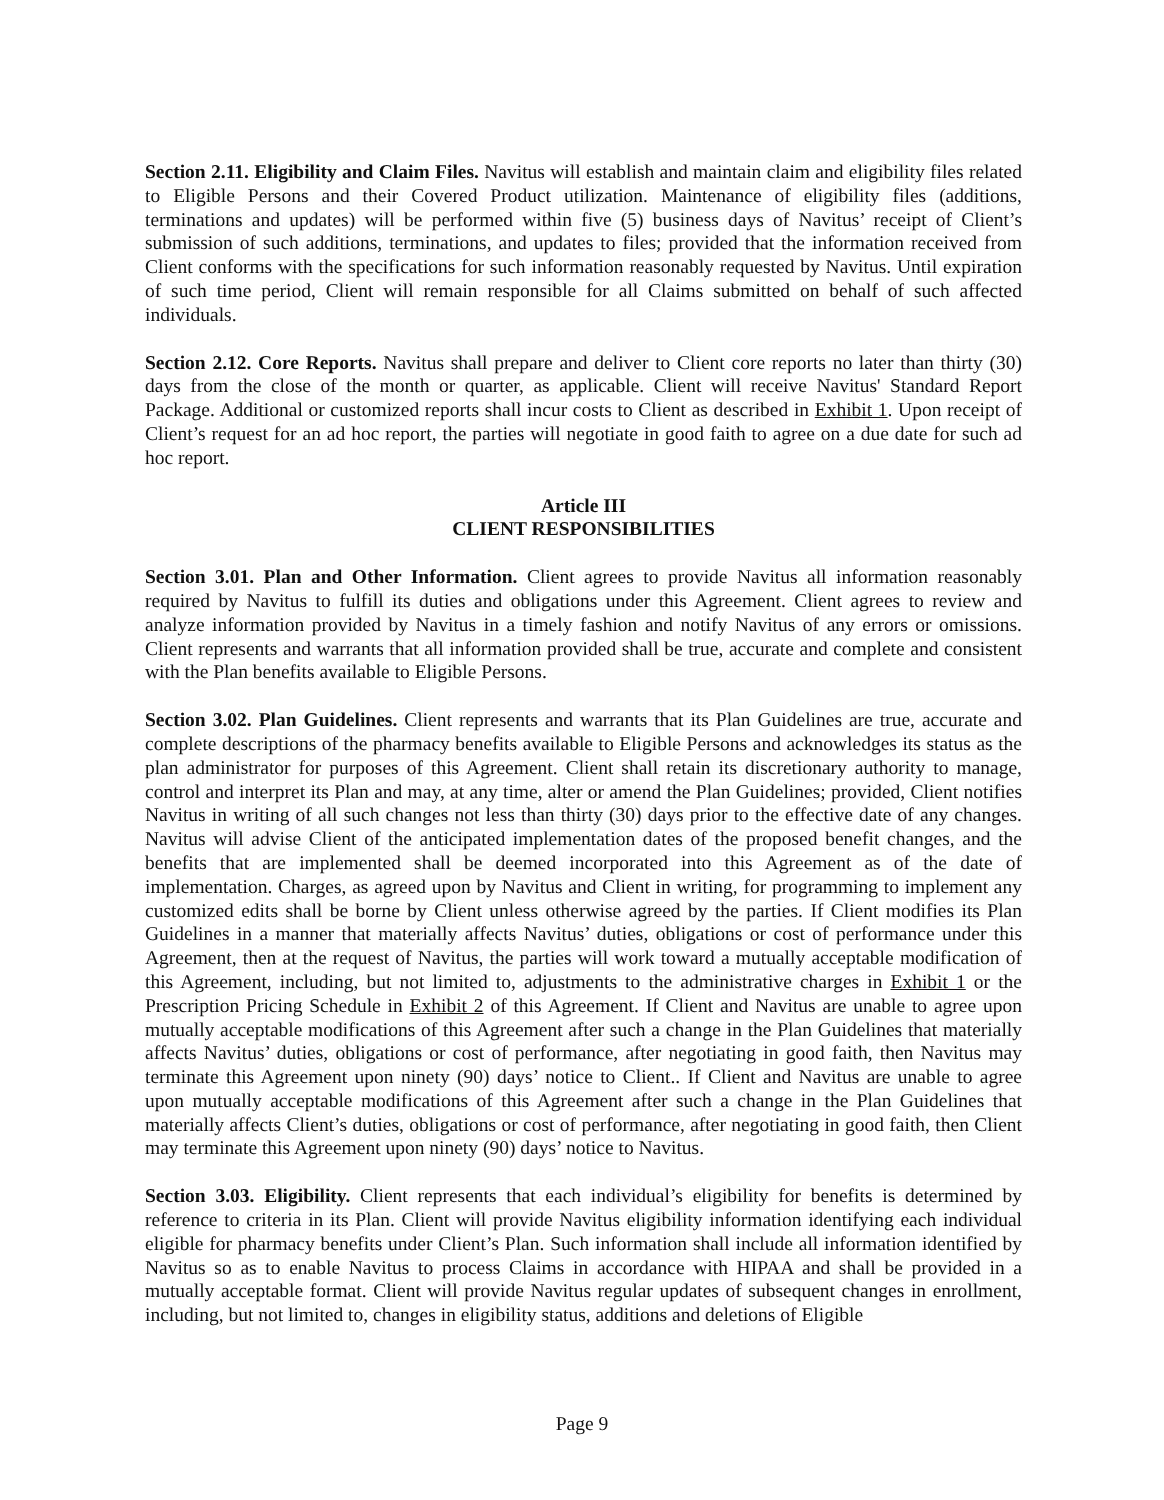Section 2.11. Eligibility and Claim Files. Navitus will establish and maintain claim and eligibility files related to Eligible Persons and their Covered Product utilization. Maintenance of eligibility files (additions, terminations and updates) will be performed within five (5) business days of Navitus’ receipt of Client’s submission of such additions, terminations, and updates to files; provided that the information received from Client conforms with the specifications for such information reasonably requested by Navitus. Until expiration of such time period, Client will remain responsible for all Claims submitted on behalf of such affected individuals.
Section 2.12. Core Reports. Navitus shall prepare and deliver to Client core reports no later than thirty (30) days from the close of the month or quarter, as applicable. Client will receive Navitus' Standard Report Package. Additional or customized reports shall incur costs to Client as described in Exhibit 1. Upon receipt of Client’s request for an ad hoc report, the parties will negotiate in good faith to agree on a due date for such ad hoc report.
Article III
CLIENT RESPONSIBILITIES
Section 3.01. Plan and Other Information. Client agrees to provide Navitus all information reasonably required by Navitus to fulfill its duties and obligations under this Agreement. Client agrees to review and analyze information provided by Navitus in a timely fashion and notify Navitus of any errors or omissions. Client represents and warrants that all information provided shall be true, accurate and complete and consistent with the Plan benefits available to Eligible Persons.
Section 3.02. Plan Guidelines. Client represents and warrants that its Plan Guidelines are true, accurate and complete descriptions of the pharmacy benefits available to Eligible Persons and acknowledges its status as the plan administrator for purposes of this Agreement. Client shall retain its discretionary authority to manage, control and interpret its Plan and may, at any time, alter or amend the Plan Guidelines; provided, Client notifies Navitus in writing of all such changes not less than thirty (30) days prior to the effective date of any changes. Navitus will advise Client of the anticipated implementation dates of the proposed benefit changes, and the benefits that are implemented shall be deemed incorporated into this Agreement as of the date of implementation. Charges, as agreed upon by Navitus and Client in writing, for programming to implement any customized edits shall be borne by Client unless otherwise agreed by the parties. If Client modifies its Plan Guidelines in a manner that materially affects Navitus’ duties, obligations or cost of performance under this Agreement, then at the request of Navitus, the parties will work toward a mutually acceptable modification of this Agreement, including, but not limited to, adjustments to the administrative charges in Exhibit 1 or the Prescription Pricing Schedule in Exhibit 2 of this Agreement. If Client and Navitus are unable to agree upon mutually acceptable modifications of this Agreement after such a change in the Plan Guidelines that materially affects Navitus’ duties, obligations or cost of performance, after negotiating in good faith, then Navitus may terminate this Agreement upon ninety (90) days’ notice to Client.. If Client and Navitus are unable to agree upon mutually acceptable modifications of this Agreement after such a change in the Plan Guidelines that materially affects Client’s duties, obligations or cost of performance, after negotiating in good faith, then Client may terminate this Agreement upon ninety (90) days’ notice to Navitus.
Section 3.03. Eligibility. Client represents that each individual’s eligibility for benefits is determined by reference to criteria in its Plan. Client will provide Navitus eligibility information identifying each individual eligible for pharmacy benefits under Client’s Plan. Such information shall include all information identified by Navitus so as to enable Navitus to process Claims in accordance with HIPAA and shall be provided in a mutually acceptable format. Client will provide Navitus regular updates of subsequent changes in enrollment, including, but not limited to, changes in eligibility status, additions and deletions of Eligible
Page 9